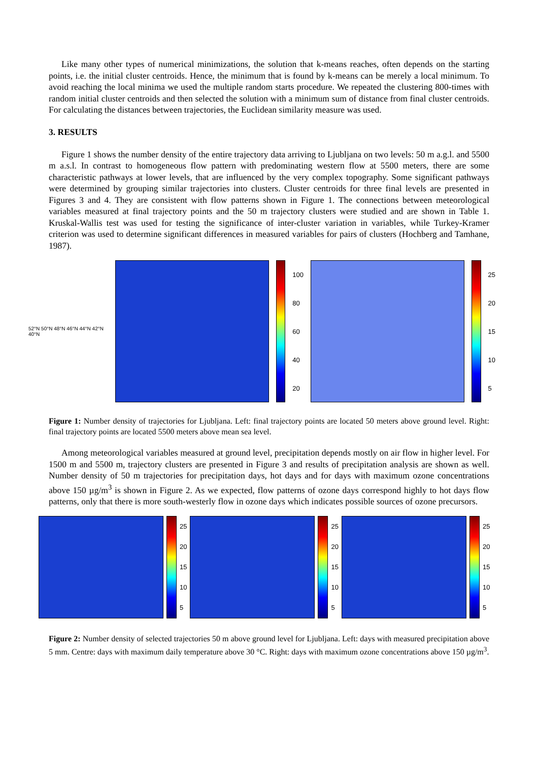Like many other types of numerical minimizations, the solution that k-means reaches, often depends on the starting points, i.e. the initial cluster centroids. Hence, the minimum that is found by k-means can be merely a local minimum. To avoid reaching the local minima we used the multiple random starts procedure. We repeated the clustering 800-times with random initial cluster centroids and then selected the solution with a minimum sum of distance from final cluster centroids. For calculating the distances between trajectories, the Euclidean similarity measure was used.
3. RESULTS
Figure 1 shows the number density of the entire trajectory data arriving to Ljubljana on two levels: 50 m a.g.l. and 5500 m a.s.l. In contrast to homogeneous flow pattern with predominating western flow at 5500 meters, there are some characteristic pathways at lower levels, that are influenced by the very complex topography. Some significant pathways were determined by grouping similar trajectories into clusters. Cluster centroids for three final levels are presented in Figures 3 and 4. They are consistent with flow patterns shown in Figure 1. The connections between meteorological variables measured at final trajectory points and the 50 m trajectory clusters were studied and are shown in Table 1. Kruskal-Wallis test was used for testing the significance of inter-cluster variation in variables, while Turkey-Kramer criterion was used to determine significant differences in measured variables for pairs of clusters (Hochberg and Tamhane, 1987).
52°N 50°N 48°N 46°N 44°N 42°N 40°N
100
80
60
40
20
25
20
15
10
5
Figure 1: Number density of trajectories for Ljubljana. Left: final trajectory points are located 50 meters above ground level. Right: final trajectory points are located 5500 meters above mean sea level.
Among meteorological variables measured at ground level, precipitation depends mostly on air flow in higher level. For 1500 m and 5500 m, trajectory clusters are presented in Figure 3 and results of precipitation analysis are shown as well. Number density of 50 m trajectories for precipitation days, hot days and for days with maximum ozone concentrations above 150 µg/m<sup>3</sup> is shown in Figure 2. As we expected, flow patterns of ozone days correspond highly to hot days flow patterns, only that there is more south-westerly flow in ozone days which indicates possible sources of ozone precursors.
25
20
15
10
5
25
20
15
10
5
25
20
15
10
5
Figure 2: Number density of selected trajectories 50 m above ground level for Ljubljana. Left: days with measured precipitation above 5 mm. Centre: days with maximum daily temperature above 30 °C. Right: days with maximum ozone concentrations above 150 µg/m<sup>3</sup>.